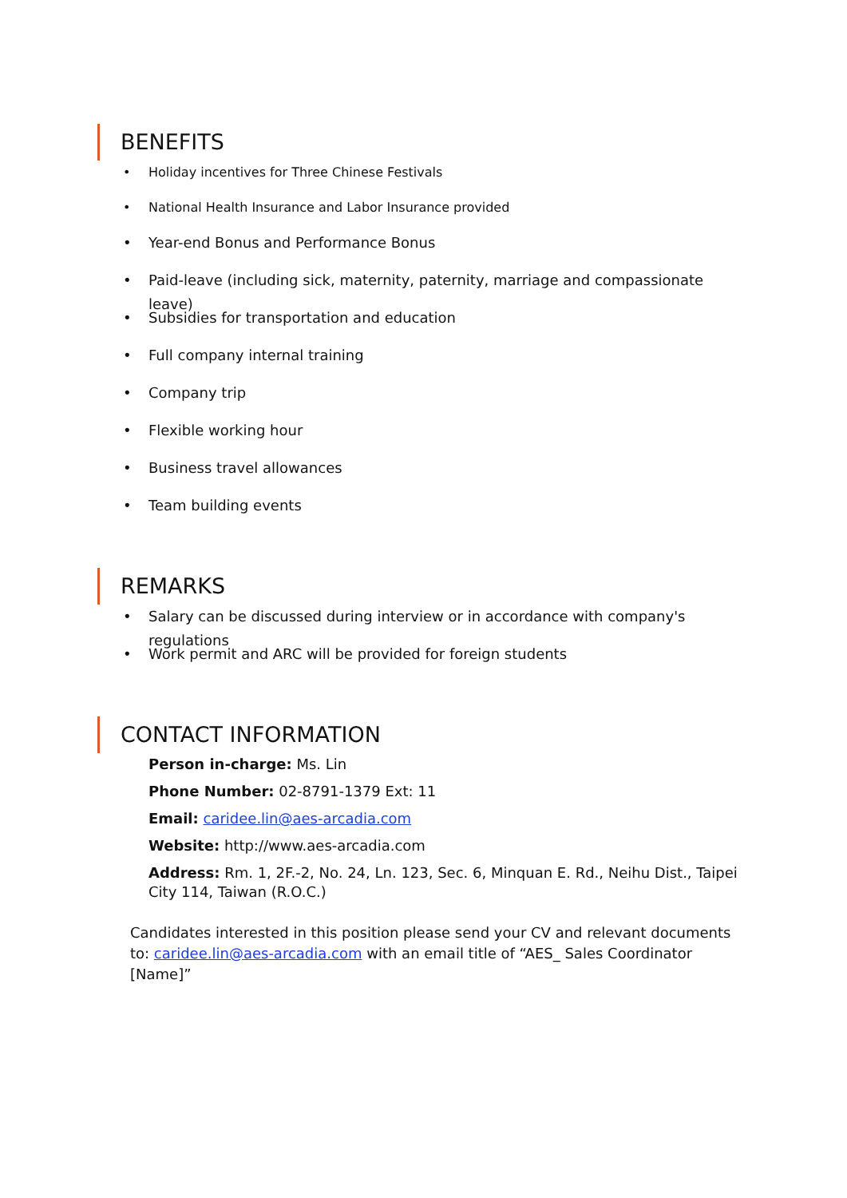BENEFITS
• Holiday incentives for Three Chinese Festivals
• National Health Insurance and Labor Insurance provided
• Year-end Bonus and Performance Bonus
• Paid-leave (including sick, maternity, paternity, marriage and compassionate leave)
• Subsidies for transportation and education
• Full company internal training
• Company trip
• Flexible working hour
• Business travel allowances
• Team building events
REMARKS
• Salary can be discussed during interview or in accordance with company's regulations
• Work permit and ARC will be provided for foreign students
CONTACT INFORMATION
Person in-charge: Ms. Lin
Phone Number: 02-8791-1379 Ext: 11
Email: caridee.lin@aes-arcadia.com
Website: http://www.aes-arcadia.com
Address: Rm. 1, 2F.-2, No. 24, Ln. 123, Sec. 6, Minquan E. Rd., Neihu Dist., Taipei City 114, Taiwan (R.O.C.)
Candidates interested in this position please send your CV and relevant documents to: caridee.lin@aes-arcadia.com with an email title of “AES_ Sales Coordinator [Name]”